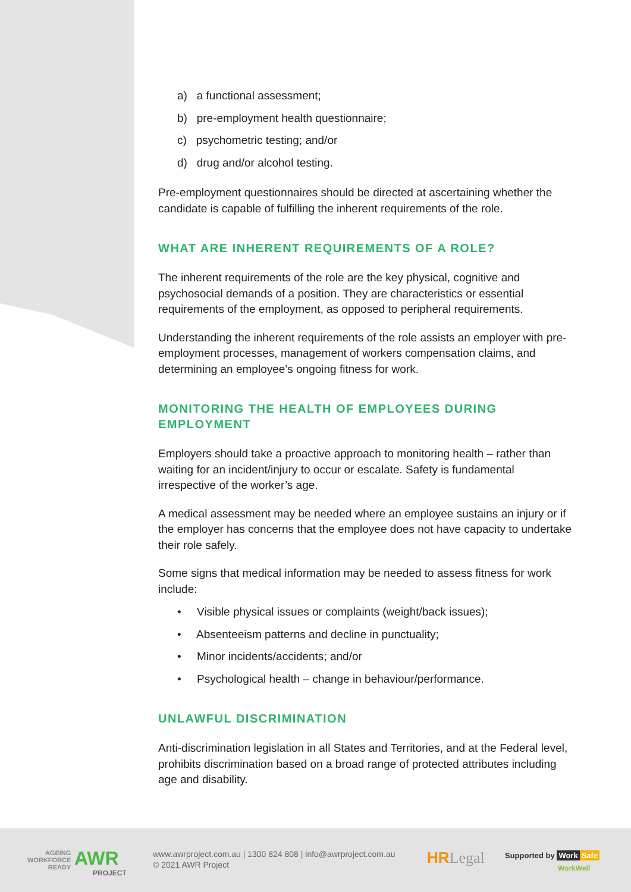a) a functional assessment;
b) pre-employment health questionnaire;
c) psychometric testing; and/or
d) drug and/or alcohol testing.
Pre-employment questionnaires should be directed at ascertaining whether the candidate is capable of fulfilling the inherent requirements of the role.
WHAT ARE INHERENT REQUIREMENTS OF A ROLE?
The inherent requirements of the role are the key physical, cognitive and psychosocial demands of a position. They are characteristics or essential requirements of the employment, as opposed to peripheral requirements.
Understanding the inherent requirements of the role assists an employer with pre-employment processes, management of workers compensation claims, and determining an employee’s ongoing fitness for work.
MONITORING THE HEALTH OF EMPLOYEES DURING EMPLOYMENT
Employers should take a proactive approach to monitoring health – rather than waiting for an incident/injury to occur or escalate. Safety is fundamental irrespective of the worker’s age.
A medical assessment may be needed where an employee sustains an injury or if the employer has concerns that the employee does not have capacity to undertake their role safely.
Some signs that medical information may be needed to assess fitness for work include:
• Visible physical issues or complaints (weight/back issues);
• Absenteeism patterns and decline in punctuality;
• Minor incidents/accidents; and/or
• Psychological health – change in behaviour/performance.
UNLAWFUL DISCRIMINATION
Anti-discrimination legislation in all States and Territories, and at the Federal level, prohibits discrimination based on a broad range of protected attributes including age and disability.
AGEING
WORKFORCE
READY
AWR
PROJECT
www.awrproject.com.au | 1300 824 808 | info@awrproject.com.au
© 2021 AWR Project
HR Legal Supported by Work Safe
WorkWell